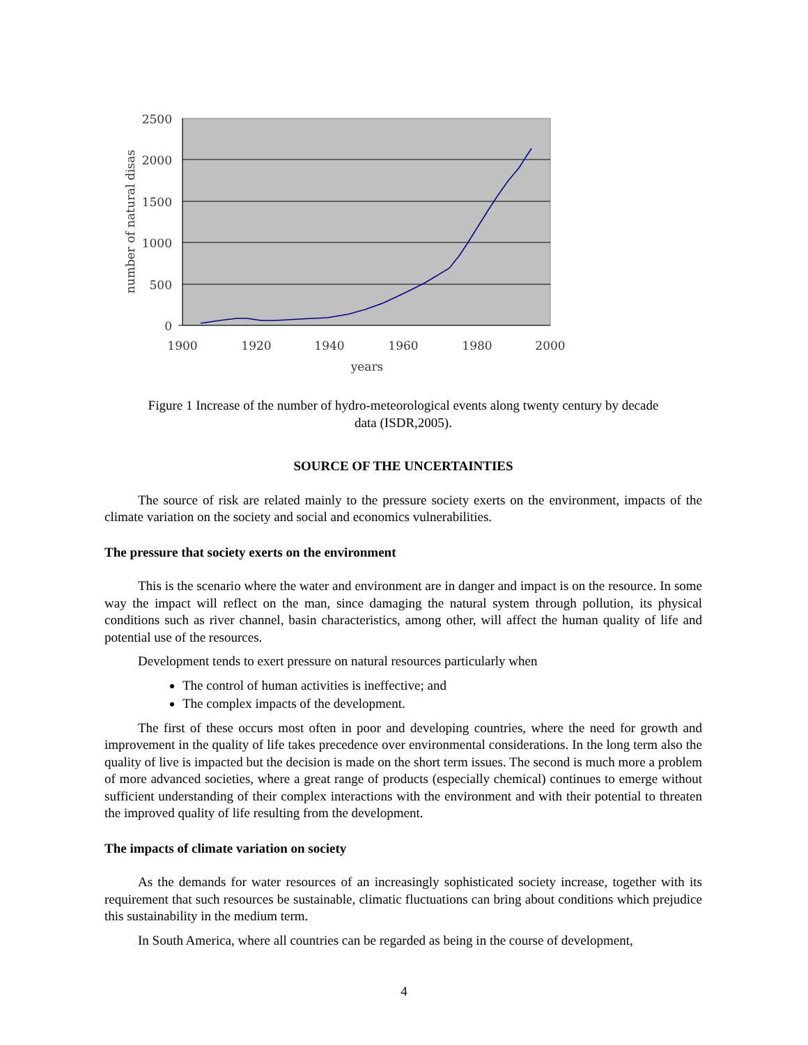2500
2000
1500
1000
500
0
1900
1920
1940
1960
1980
2000
years
number of natural disas
Figure 1 Increase of the number of hydro-meteorological events along twenty century by decade
data (ISDR,2005).
SOURCE OF THE UNCERTAINTIES
The source of risk are related mainly to the pressure society exerts on the environment, impacts of the climate variation on the society and social and economics vulnerabilities.
The pressure that society exerts on the environment
This is the scenario where the water and environment are in danger and impact is on the resource. In some way the impact will reflect on the man, since damaging the natural system through pollution, its physical conditions such as river channel, basin characteristics, among other, will affect the human quality of life and potential use of the resources.
Development tends to exert pressure on natural resources particularly when
The control of human activities is ineffective; and
The complex impacts of the development.
The first of these occurs most often in poor and developing countries, where the need for growth and improvement in the quality of life takes precedence over environmental considerations. In the long term also the quality of live is impacted but the decision is made on the short term issues. The second is much more a problem of more advanced societies, where a great range of products (especially chemical) continues to emerge without sufficient understanding of their complex interactions with the environment and with their potential to threaten the improved quality of life resulting from the development.
The impacts of climate variation on society
As the demands for water resources of an increasingly sophisticated society increase, together with its requirement that such resources be sustainable, climatic fluctuations can bring about conditions which prejudice this sustainability in the medium term.
In South America, where all countries can be regarded as being in the course of development,
4